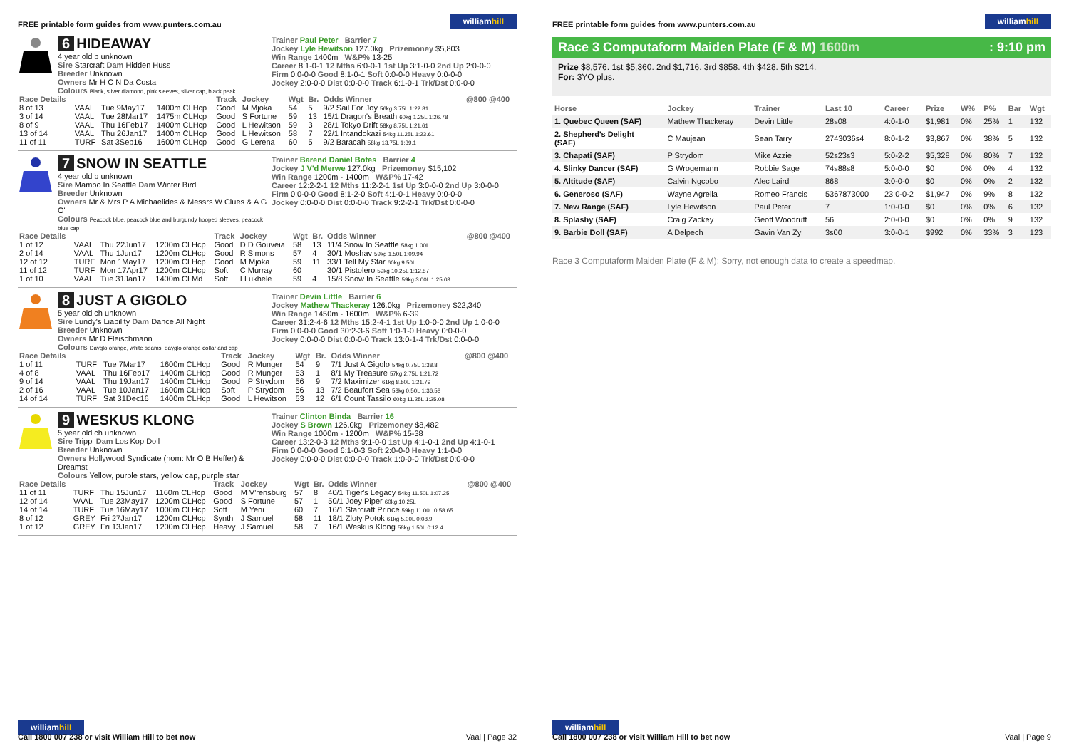FREE printable form guides from www.punters.com.au williamhill
6 HIDEAWAY
4 year old b unknown
Sire Starcraft Dam Hidden Huss
Breeder Unknown
Owners Mr H C N Da Costa
Colours Black, silver diamond, pink sleeves, silver cap, black peak
Trainer Paul Peter Barrier 7
Jockey Lyle Hewitson 127.0kg Prizemoney $5,803
Win Range 1400m W&P% 13-25
Career 8:1-0-1 12 Mths 6:0-0-1 1st Up 3:1-0-0 2nd Up 2:0-0-0
Firm 0:0-0-0 Good 8:1-0-1 Soft 0:0-0-0 Heavy 0:0-0-0
Jockey 2:0-0-0 Dist 0:0-0-0 Track 6:1-0-1 Trk/Dst 0:0-0-0
| Race Details | | | | Track | Jockey | Wgt | Br. | Odds Winner | @800 @400 |
| --- | --- | --- | --- | --- | --- | --- | --- | --- | --- |
| 8 of 13 | VAAL | Tue 9May17 | 1400m CLHcp | Good | M Mjoka | 54 | 5 | 9/2 Sail For Joy 56kg 3.75L 1:22.81 | |
| 3 of 14 | VAAL | Tue 28Mar17 | 1475m CLHcp | Good | S Fortune | 59 | 13 | 15/1 Dragon's Breath 60kg 1.25L 1:26.78 | |
| 8 of 9 | VAAL | Thu 16Feb17 | 1400m CLHcp | Good | L Hewitson | 59 | 3 | 28/1 Tokyo Drift 58kg 8.75L 1:21.61 | |
| 13 of 14 | VAAL | Thu 26Jan17 | 1400m CLHcp | Good | L Hewitson | 58 | 7 | 22/1 Intandokazi 54kg 11.25L 1:23.61 | |
| 11 of 11 | TURF | Sat 3Sep16 | 1600m CLHcp | Good | G Lerena | 60 | 5 | 9/2 Baracah 58kg 13.75L 1:39.1 | |
7 SNOW IN SEATTLE
4 year old b unknown
Sire Mambo In Seattle Dam Winter Bird
Breeder Unknown
Owners Mr & Mrs P A Michaelides & Messrs W Clues & A G O'
Colours Peacock blue, peacock blue and burgundy hooped sleeves, peacock blue cap
Trainer Barend Daniel Botes Barrier 4
Jockey J V'd Merwe 127.0kg Prizemoney $15,102
Win Range 1200m - 1400m W&P% 17-42
Career 12:2-2-1 12 Mths 11:2-2-1 1st Up 3:0-0-0 2nd Up 3:0-0-0
Firm 0:0-0-0 Good 8:1-2-0 Soft 4:1-0-1 Heavy 0:0-0-0
Jockey 0:0-0-0 Dist 0:0-0-0 Track 9:2-2-1 Trk/Dst 0:0-0-0
| Race Details | | | | Track | Jockey | Wgt | Br. | Odds Winner | @800 @400 |
| --- | --- | --- | --- | --- | --- | --- | --- | --- | --- |
| 1 of 12 | VAAL | Thu 22Jun17 | 1200m CLHcp | Good | D D Gouveia | 58 | 13 | 11/4 Snow In Seattle 58kg 1.00L | |
| 2 of 14 | VAAL | Thu 1Jun17 | 1200m CLHcp | Good | R Simons | 57 | 4 | 30/1 Moshav 59kg 1.50L 1:09.94 | |
| 12 of 12 | TURF | Mon 1May17 | 1200m CLHcp | Good | M Mjoka | 59 | 11 | 33/1 Tell My Star 60kg 9.50L | |
| 11 of 12 | TURF | Mon 17Apr17 | 1200m CLHcp | Soft | C Murray | 60 | | 30/1 Pistolero 59kg 10.25L 1:12.87 | |
| 1 of 10 | VAAL | Tue 31Jan17 | 1400m CLMd | Soft | I Lukhele | 59 | 4 | 15/8 Snow In Seattle 59kg 3.00L 1:25.03 | |
8 JUST A GIGOLO
5 year old ch unknown
Sire Lundy's Liability Dam Dance All Night
Breeder Unknown
Owners Mr D Fleischmann
Colours Dayglo orange, white seams, dayglo orange collar and cap
Trainer Devin Little Barrier 6
Jockey Mathew Thackeray 126.0kg Prizemoney $22,340
Win Range 1450m - 1600m W&P% 6-39
Career 31:2-4-6 12 Mths 15:2-4-1 1st Up 1:0-0-0 2nd Up 1:0-0-0
Firm 0:0-0-0 Good 30:2-3-6 Soft 1:0-1-0 Heavy 0:0-0-0
Jockey 0:0-0-0 Dist 0:0-0-0 Track 13:0-1-4 Trk/Dst 0:0-0-0
| Race Details | | | | Track | Jockey | Wgt | Br. | Odds Winner | @800 @400 |
| --- | --- | --- | --- | --- | --- | --- | --- | --- | --- |
| 1 of 11 | TURF | Tue 7Mar17 | 1600m CLHcp | Good | R Munger | 54 | 9 | 7/1 Just A Gigolo 54kg 0.75L 1:38.8 | |
| 4 of 8 | VAAL | Thu 16Feb17 | 1400m CLHcp | Good | R Munger | 53 | 1 | 8/1 My Treasure 57kg 2.75L 1:21.72 | |
| 9 of 14 | VAAL | Thu 19Jan17 | 1400m CLHcp | Good | P Strydom | 56 | 9 | 7/2 Maximizer 61kg 8.50L 1:21.79 | |
| 2 of 16 | VAAL | Tue 10Jan17 | 1600m CLHcp | Soft | P Strydom | 56 | 13 | 7/2 Beaufort Sea 53kg 0.50L 1:36.58 | |
| 14 of 14 | TURF | Sat 31Dec16 | 1400m CLHcp | Good | L Hewitson | 53 | 12 | 6/1 Count Tassilo 60kg 11.25L 1:25.08 | |
9 WESKUS KLONG
5 year old ch unknown
Sire Trippi Dam Los Kop Doll
Breeder Unknown
Owners Hollywood Syndicate (nom: Mr O B Heffer) & Dreamst
Colours Yellow, purple stars, yellow cap, purple star
Trainer Clinton Binda Barrier 16
Jockey S Brown 126.0kg Prizemoney $8,482
Win Range 1000m - 1200m W&P% 15-38
Career 13:2-0-3 12 Mths 9:1-0-0 1st Up 4:1-0-1 2nd Up 4:1-0-1
Firm 0:0-0-0 Good 6:1-0-3 Soft 2:0-0-0 Heavy 1:1-0-0
Jockey 0:0-0-0 Dist 0:0-0-0 Track 1:0-0-0 Trk/Dst 0:0-0-0
| Race Details | | | | Track | Jockey | Wgt | Br. | Odds Winner | @800 @400 |
| --- | --- | --- | --- | --- | --- | --- | --- | --- | --- |
| 11 of 11 | TURF | Thu 15Jun17 | 1160m CLHcp | Good | M V'rensburg | 57 | 8 | 40/1 Tiger's Legacy 54kg 11.50L 1:07.25 | |
| 12 of 14 | VAAL | Tue 23May17 | 1200m CLHcp | Good | S Fortune | 57 | 1 | 50/1 Joey Piper 60kg 10.25L | |
| 14 of 14 | TURF | Tue 16May17 | 1000m CLHcp | Soft | M Yeni | 60 | 7 | 16/1 Starcraft Prince 59kg 11.00L 0:58.65 | |
| 8 of 12 | GREY | Fri 27Jan17 | 1200m CLHcp | Synth | J Samuel | 58 | 11 | 18/1 Zloty Potok 61kg 5.00L 0:08.9 | |
| 1 of 12 | GREY | Fri 13Jan17 | 1200m CLHcp | Heavy | J Samuel | 58 | 7 | 16/1 Weskus Klong 58kg 1.50L 0:12.4 | |
williamhill
Call 1800 007 238 or visit William Hill to bet now
Vaal | Page 32
FREE printable form guides from www.punters.com.au williamhill
Race 3 Computaform Maiden Plate (F & M) 1600m: 9:10 pm
Prize $8,576. 1st $5,360. 2nd $1,716. 3rd $858. 4th $428. 5th $214.
For: 3YO plus.
| Horse | Jockey | Trainer | Last 10 | Career | Prize | W% | P% | Bar | Wgt |
| --- | --- | --- | --- | --- | --- | --- | --- | --- | --- |
| 1. Quebec Queen (SAF) | Mathew Thackeray | Devin Little | 28s08 | 4:0-1-0 | $1,981 | 0% | 25% | 1 | 132 |
| 2. Shepherd's Delight (SAF) | C Maujean | Sean Tarry | 2743036s4 | 8:0-1-2 | $3,867 | 0% | 38% | 5 | 132 |
| 3. Chapati (SAF) | P Strydom | Mike Azzie | 52s23s3 | 5:0-2-2 | $5,328 | 0% | 80% | 7 | 132 |
| 4. Slinky Dancer (SAF) | G Wrogemann | Robbie Sage | 74s88s8 | 5:0-0-0 | $0 | 0% | 0% | 4 | 132 |
| 5. Altitude (SAF) | Calvin Ngcobo | Alec Laird | 868 | 3:0-0-0 | $0 | 0% | 0% | 2 | 132 |
| 6. Generoso (SAF) | Wayne Agrella | Romeo Francis | 5367873000 | 23:0-0-2 | $1,947 | 0% | 9% | 8 | 132 |
| 7. New Range (SAF) | Lyle Hewitson | Paul Peter | 7 | 1:0-0-0 | $0 | 0% | 0% | 6 | 132 |
| 8. Splashy (SAF) | Craig Zackey | Geoff Woodruff | 56 | 2:0-0-0 | $0 | 0% | 0% | 9 | 132 |
| 9. Barbie Doll (SAF) | A Delpech | Gavin Van Zyl | 3s00 | 3:0-0-1 | $992 | 0% | 33% | 3 | 123 |
Race 3 Computaform Maiden Plate (F & M): Sorry, not enough data to create a speedmap.
williamhill
Call 1800 007 238 or visit William Hill to bet now
Vaal | Page 9